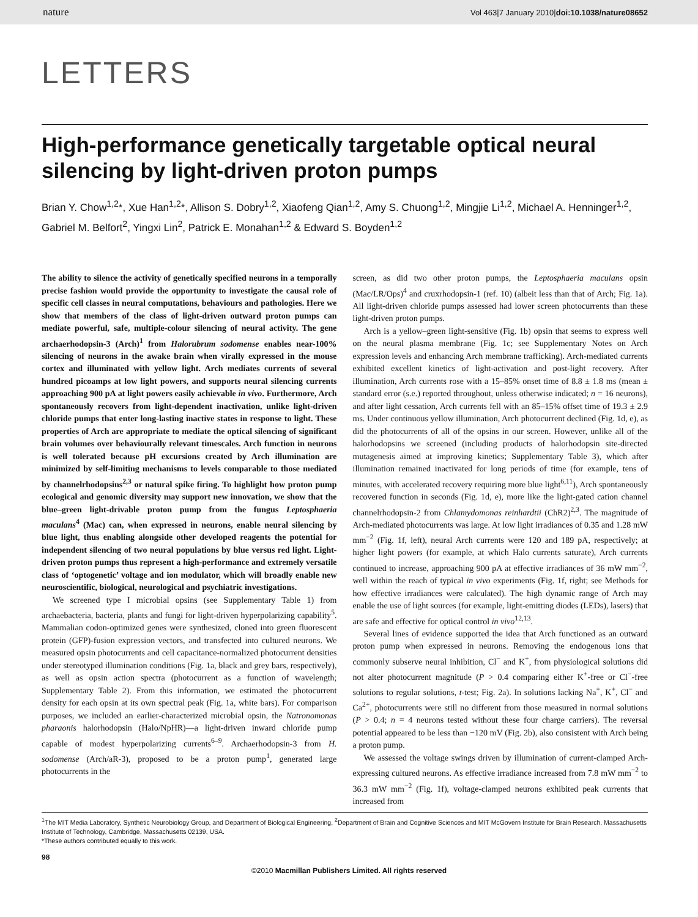nature Vol 463|7 January 2010|doi:10.1038/nature08652
LETTERS
High-performance genetically targetable optical neural silencing by light-driven proton pumps
Brian Y. Chow<sup>1,2</sup>*, Xue Han<sup>1,2</sup>*, Allison S. Dobry<sup>1,2</sup>, Xiaofeng Qian<sup>1,2</sup>, Amy S. Chuong<sup>1,2</sup>, Mingjie Li<sup>1,2</sup>, Michael A. Henninger<sup>1,2</sup>, Gabriel M. Belfort<sup>2</sup>, Yingxi Lin<sup>2</sup>, Patrick E. Monahan<sup>1,2</sup> & Edward S. Boyden<sup>1,2</sup>
The ability to silence the activity of genetically specified neurons in a temporally precise fashion would provide the opportunity to investigate the causal role of specific cell classes in neural computations, behaviours and pathologies. Here we show that members of the class of light-driven outward proton pumps can mediate powerful, safe, multiple-colour silencing of neural activity. The gene archaerhodopsin-3 (Arch)<sup>1</sup> from Halorubrum sodomense enables near-100% silencing of neurons in the awake brain when virally expressed in the mouse cortex and illuminated with yellow light. Arch mediates currents of several hundred picoamps at low light powers, and supports neural silencing currents approaching 900 pA at light powers easily achievable in vivo. Furthermore, Arch spontaneously recovers from light-dependent inactivation, unlike light-driven chloride pumps that enter long-lasting inactive states in response to light. These properties of Arch are appropriate to mediate the optical silencing of significant brain volumes over behaviourally relevant timescales. Arch function in neurons is well tolerated because pH excursions created by Arch illumination are minimized by self-limiting mechanisms to levels comparable to those mediated by channelrhodopsins<sup>2,3</sup> or natural spike firing. To highlight how proton pump ecological and genomic diversity may support new innovation, we show that the blue–green light-drivable proton pump from the fungus Leptosphaeria maculans<sup>4</sup> (Mac) can, when expressed in neurons, enable neural silencing by blue light, thus enabling alongside other developed reagents the potential for independent silencing of two neural populations by blue versus red light. Light-driven proton pumps thus represent a high-performance and extremely versatile class of ‘optogenetic’ voltage and ion modulator, which will broadly enable new neuroscientific, biological, neurological and psychiatric investigations.
We screened type I microbial opsins (see Supplementary Table 1) from archaebacteria, bacteria, plants and fungi for light-driven hyperpolarizing capability<sup>5</sup>. Mammalian codon-optimized genes were synthesized, cloned into green fluorescent protein (GFP)-fusion expression vectors, and transfected into cultured neurons. We measured opsin photocurrents and cell capacitance-normalized photocurrent densities under stereotyped illumination conditions (Fig. 1a, black and grey bars, respectively), as well as opsin action spectra (photocurrent as a function of wavelength; Supplementary Table 2). From this information, we estimated the photocurrent density for each opsin at its own spectral peak (Fig. 1a, white bars). For comparison purposes, we included an earlier-characterized microbial opsin, the Natronomonas pharaonis halorhodopsin (Halo/NpHR)—a light-driven inward chloride pump capable of modest hyperpolarizing currents<sup>6–9</sup>. Archaerhodopsin-3 from H. sodomense (Arch/aR-3), proposed to be a proton pump<sup>1</sup>, generated large photocurrents in the
screen, as did two other proton pumps, the Leptosphaeria maculans opsin (Mac/LR/Ops)<sup>4</sup> and cruxrhodopsin-1 (ref. 10) (albeit less than that of Arch; Fig. 1a). All light-driven chloride pumps assessed had lower screen photocurrents than these light-driven proton pumps.
Arch is a yellow–green light-sensitive (Fig. 1b) opsin that seems to express well on the neural plasma membrane (Fig. 1c; see Supplementary Notes on Arch expression levels and enhancing Arch membrane trafficking). Arch-mediated currents exhibited excellent kinetics of light-activation and post-light recovery. After illumination, Arch currents rose with a 15–85% onset time of 8.8 ± 1.8 ms (mean ± standard error (s.e.) reported throughout, unless otherwise indicated; n = 16 neurons), and after light cessation, Arch currents fell with an 85–15% offset time of 19.3 ± 2.9 ms. Under continuous yellow illumination, Arch photocurrent declined (Fig. 1d, e), as did the photocurrents of all of the opsins in our screen. However, unlike all of the halorhodopsins we screened (including products of halorhodopsin site-directed mutagenesis aimed at improving kinetics; Supplementary Table 3), which after illumination remained inactivated for long periods of time (for example, tens of minutes, with accelerated recovery requiring more blue light<sup>6,11</sup>), Arch spontaneously recovered function in seconds (Fig. 1d, e), more like the light-gated cation channel channelrhodopsin-2 from Chlamydomonas reinhardtii (ChR2)<sup>2,3</sup>. The magnitude of Arch-mediated photocurrents was large. At low light irradiances of 0.35 and 1.28 mW mm<sup>−2</sup> (Fig. 1f, left), neural Arch currents were 120 and 189 pA, respectively; at higher light powers (for example, at which Halo currents saturate), Arch currents continued to increase, approaching 900 pA at effective irradiances of 36 mW mm<sup>−2</sup>, well within the reach of typical in vivo experiments (Fig. 1f, right; see Methods for how effective irradiances were calculated). The high dynamic range of Arch may enable the use of light sources (for example, light-emitting diodes (LEDs), lasers) that are safe and effective for optical control in vivo<sup>12,13</sup>.
Several lines of evidence supported the idea that Arch functioned as an outward proton pump when expressed in neurons. Removing the endogenous ions that commonly subserve neural inhibition, Cl<sup>−</sup> and K<sup>+</sup>, from physiological solutions did not alter photocurrent magnitude (P > 0.4 comparing either K<sup>+</sup>-free or Cl<sup>−</sup>-free solutions to regular solutions, t-test; Fig. 2a). In solutions lacking Na<sup>+</sup>, K<sup>+</sup>, Cl<sup>−</sup> and Ca<sup>2+</sup>, photocurrents were still no different from those measured in normal solutions (P > 0.4; n = 4 neurons tested without these four charge carriers). The reversal potential appeared to be less than −120 mV (Fig. 2b), also consistent with Arch being a proton pump.
We assessed the voltage swings driven by illumination of current-clamped Arch-expressing cultured neurons. As effective irradiance increased from 7.8 mW mm<sup>−2</sup> to 36.3 mW mm<sup>−2</sup> (Fig. 1f), voltage-clamped neurons exhibited peak currents that increased from
<sup>1</sup> The MIT Media Laboratory, Synthetic Neurobiology Group, and Department of Biological Engineering, <sup>2</sup>Department of Brain and Cognitive Sciences and MIT McGovern Institute for Brain Research, Massachusetts Institute of Technology, Cambridge, Massachusetts 02139, USA.
*These authors contributed equally to this work.
98
©2010 Macmillan Publishers Limited. All rights reserved